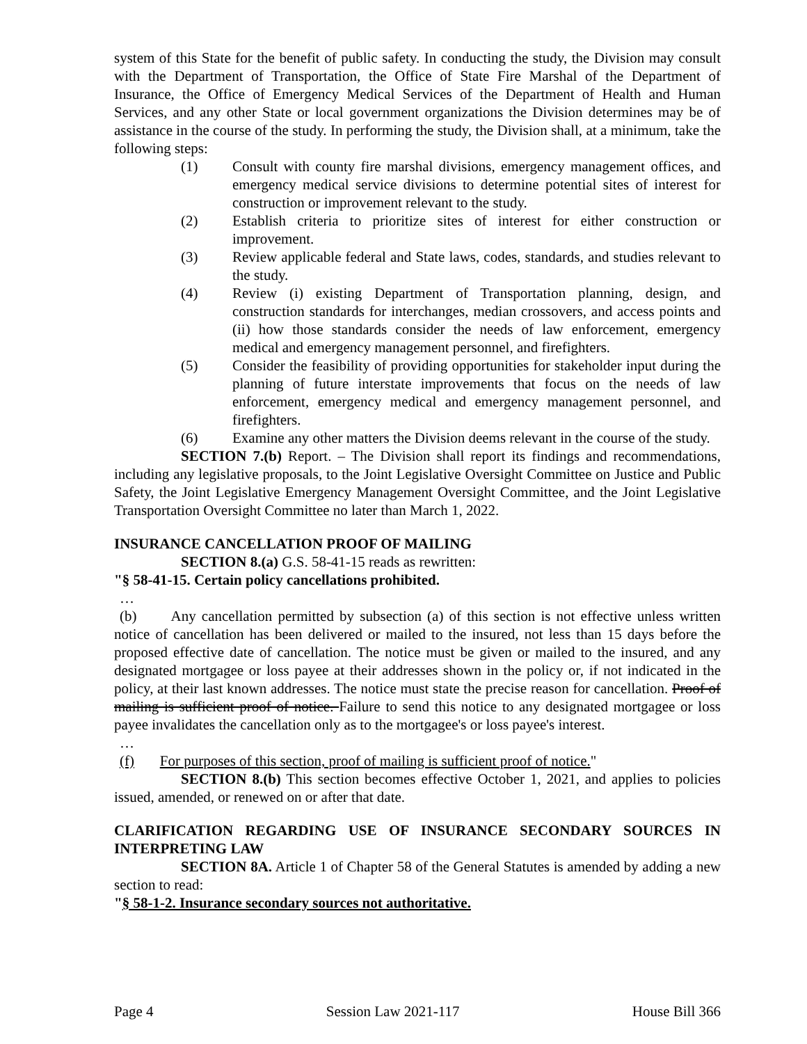system of this State for the benefit of public safety. In conducting the study, the Division may consult with the Department of Transportation, the Office of State Fire Marshal of the Department of Insurance, the Office of Emergency Medical Services of the Department of Health and Human Services, and any other State or local government organizations the Division determines may be of assistance in the course of the study. In performing the study, the Division shall, at a minimum, take the following steps:
(1) Consult with county fire marshal divisions, emergency management offices, and emergency medical service divisions to determine potential sites of interest for construction or improvement relevant to the study.
(2) Establish criteria to prioritize sites of interest for either construction or improvement.
(3) Review applicable federal and State laws, codes, standards, and studies relevant to the study.
(4) Review (i) existing Department of Transportation planning, design, and construction standards for interchanges, median crossovers, and access points and (ii) how those standards consider the needs of law enforcement, emergency medical and emergency management personnel, and firefighters.
(5) Consider the feasibility of providing opportunities for stakeholder input during the planning of future interstate improvements that focus on the needs of law enforcement, emergency medical and emergency management personnel, and firefighters.
(6) Examine any other matters the Division deems relevant in the course of the study.
SECTION 7.(b) Report. – The Division shall report its findings and recommendations, including any legislative proposals, to the Joint Legislative Oversight Committee on Justice and Public Safety, the Joint Legislative Emergency Management Oversight Committee, and the Joint Legislative Transportation Oversight Committee no later than March 1, 2022.
INSURANCE CANCELLATION PROOF OF MAILING
SECTION 8.(a) G.S. 58-41-15 reads as rewritten:
"§ 58-41-15. Certain policy cancellations prohibited.
…
(b) Any cancellation permitted by subsection (a) of this section is not effective unless written notice of cancellation has been delivered or mailed to the insured, not less than 15 days before the proposed effective date of cancellation. The notice must be given or mailed to the insured, and any designated mortgagee or loss payee at their addresses shown in the policy or, if not indicated in the policy, at their last known addresses. The notice must state the precise reason for cancellation. Proof of mailing is sufficient proof of notice. Failure to send this notice to any designated mortgagee or loss payee invalidates the cancellation only as to the mortgagee's or loss payee's interest.
…
(f) For purposes of this section, proof of mailing is sufficient proof of notice."
SECTION 8.(b) This section becomes effective October 1, 2021, and applies to policies issued, amended, or renewed on or after that date.
CLARIFICATION REGARDING USE OF INSURANCE SECONDARY SOURCES IN INTERPRETING LAW
SECTION 8A. Article 1 of Chapter 58 of the General Statutes is amended by adding a new section to read:
"§ 58-1-2. Insurance secondary sources not authoritative.
Page 4 Session Law 2021-117 House Bill 366